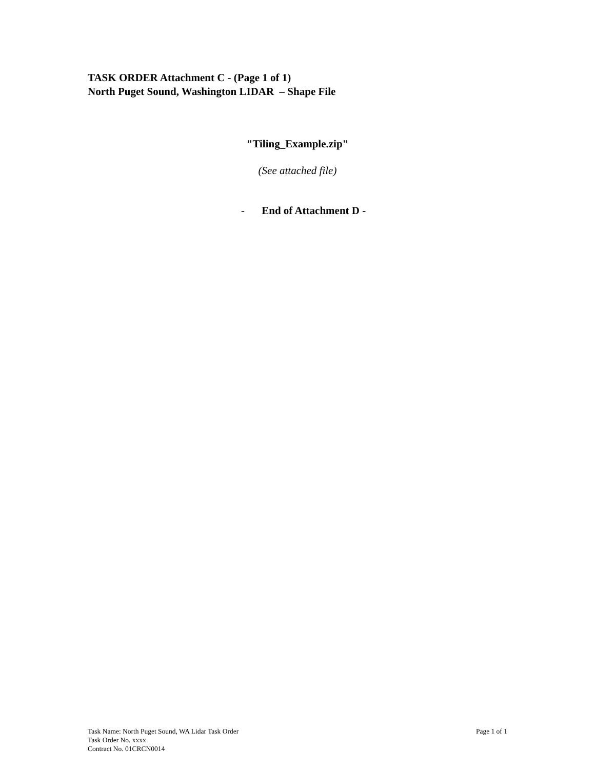TASK ORDER Attachment C - (Page 1 of 1)
North Puget Sound, Washington LIDAR – Shape File
"Tiling_Example.zip"
(See attached file)
- End of Attachment D -
Page 1 of 1 Task Name: North Puget Sound, WA Lidar Task Order
Task Order No. xxxx
Contract No. 01CRCN0014